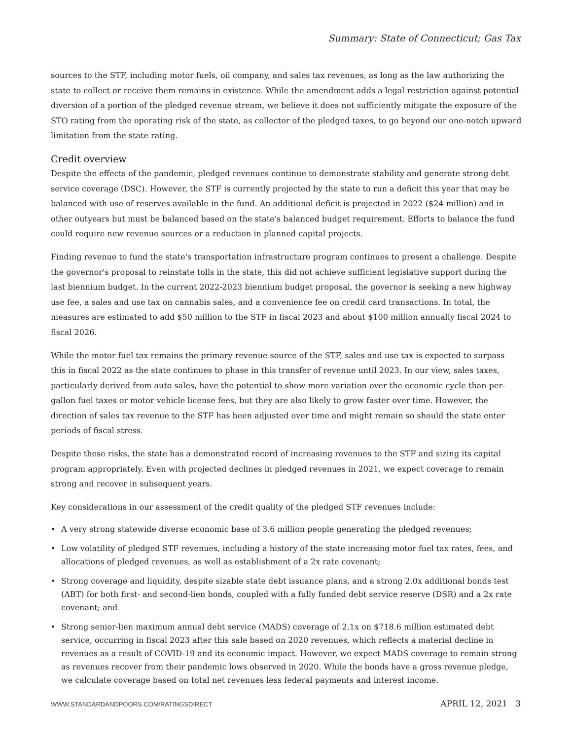Summary: State of Connecticut; Gas Tax
sources to the STF, including motor fuels, oil company, and sales tax revenues, as long as the law authorizing the state to collect or receive them remains in existence. While the amendment adds a legal restriction against potential diversion of a portion of the pledged revenue stream, we believe it does not sufficiently mitigate the exposure of the STO rating from the operating risk of the state, as collector of the pledged taxes, to go beyond our one-notch upward limitation from the state rating.
Credit overview
Despite the effects of the pandemic, pledged revenues continue to demonstrate stability and generate strong debt service coverage (DSC). However, the STF is currently projected by the state to run a deficit this year that may be balanced with use of reserves available in the fund. An additional deficit is projected in 2022 ($24 million) and in other outyears but must be balanced based on the state's balanced budget requirement. Efforts to balance the fund could require new revenue sources or a reduction in planned capital projects.
Finding revenue to fund the state's transportation infrastructure program continues to present a challenge. Despite the governor's proposal to reinstate tolls in the state, this did not achieve sufficient legislative support during the last biennium budget. In the current 2022-2023 biennium budget proposal, the governor is seeking a new highway use fee, a sales and use tax on cannabis sales, and a convenience fee on credit card transactions. In total, the measures are estimated to add $50 million to the STF in fiscal 2023 and about $100 million annually fiscal 2024 to fiscal 2026.
While the motor fuel tax remains the primary revenue source of the STF, sales and use tax is expected to surpass this in fiscal 2022 as the state continues to phase in this transfer of revenue until 2023. In our view, sales taxes, particularly derived from auto sales, have the potential to show more variation over the economic cycle than per-gallon fuel taxes or motor vehicle license fees, but they are also likely to grow faster over time. However, the direction of sales tax revenue to the STF has been adjusted over time and might remain so should the state enter periods of fiscal stress.
Despite these risks, the state has a demonstrated record of increasing revenues to the STF and sizing its capital program appropriately. Even with projected declines in pledged revenues in 2021, we expect coverage to remain strong and recover in subsequent years.
Key considerations in our assessment of the credit quality of the pledged STF revenues include:
• A very strong statewide diverse economic base of 3.6 million people generating the pledged revenues;
• Low volatility of pledged STF revenues, including a history of the state increasing motor fuel tax rates, fees, and allocations of pledged revenues, as well as establishment of a 2x rate covenant;
• Strong coverage and liquidity, despite sizable state debt issuance plans, and a strong 2.0x additional bonds test (ABT) for both first- and second-lien bonds, coupled with a fully funded debt service reserve (DSR) and a 2x rate covenant; and
• Strong senior-lien maximum annual debt service (MADS) coverage of 2.1x on $718.6 million estimated debt service, occurring in fiscal 2023 after this sale based on 2020 revenues, which reflects a material decline in revenues as a result of COVID-19 and its economic impact. However, we expect MADS coverage to remain strong as revenues recover from their pandemic lows observed in 2020. While the bonds have a gross revenue pledge, we calculate coverage based on total net revenues less federal payments and interest income.
WWW.STANDARDANDPOORS.COM/RATINGSDIRECT APRIL 12, 2021 3